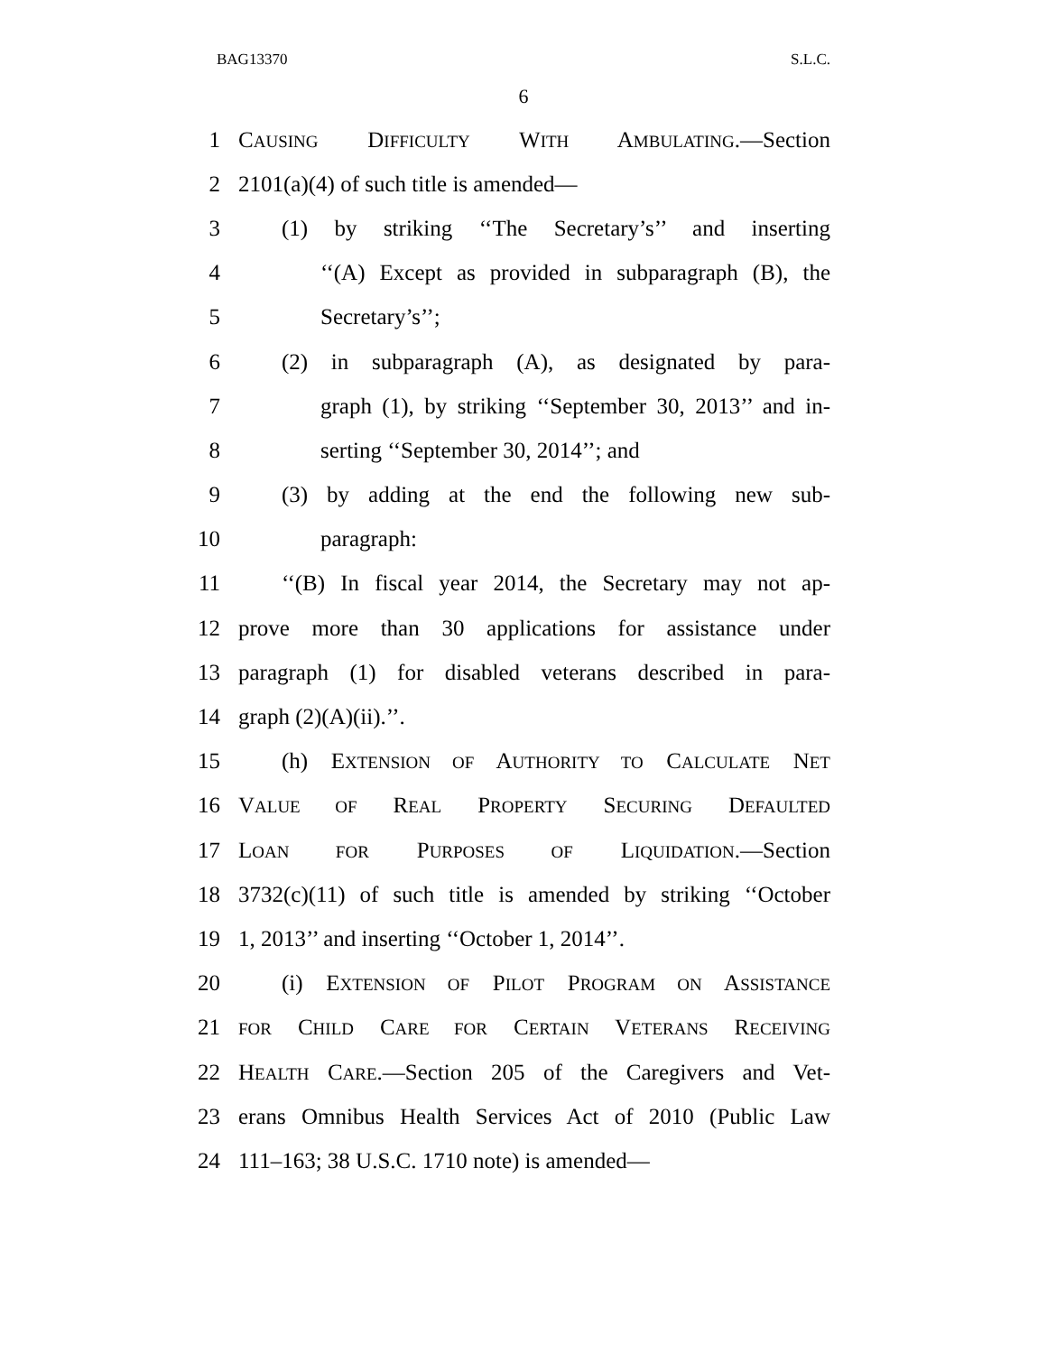BAG13370 S.L.C.
6
1 CAUSING DIFFICULTY WITH AMBULATING.—Section
2 2101(a)(4) of such title is amended—
3 (1) by striking ‘‘The Secretary’s’’ and inserting
4 ‘‘(A) Except as provided in subparagraph (B), the
5 Secretary’s’’;
6 (2) in subparagraph (A), as designated by para-
7 graph (1), by striking ‘‘September 30, 2013’’ and in-
8 serting ‘‘September 30, 2014’’; and
9 (3) by adding at the end the following new sub-
10 paragraph:
11 ‘‘(B) In fiscal year 2014, the Secretary may not ap-
12 prove more than 30 applications for assistance under
13 paragraph (1) for disabled veterans described in para-
14 graph (2)(A)(ii).’’.
15 (h) EXTENSION OF AUTHORITY TO CALCULATE NET
16 VALUE OF REAL PROPERTY SECURING DEFAULTED
17 LOAN FOR PURPOSES OF LIQUIDATION.—Section
18 3732(c)(11) of such title is amended by striking ‘‘October
19 1, 2013’’ and inserting ‘‘October 1, 2014’’.
20 (i) EXTENSION OF PILOT PROGRAM ON ASSISTANCE
21 FOR CHILD CARE FOR CERTAIN VETERANS RECEIVING
22 HEALTH CARE.—Section 205 of the Caregivers and Vet-
23 erans Omnibus Health Services Act of 2010 (Public Law
24 111–163; 38 U.S.C. 1710 note) is amended—